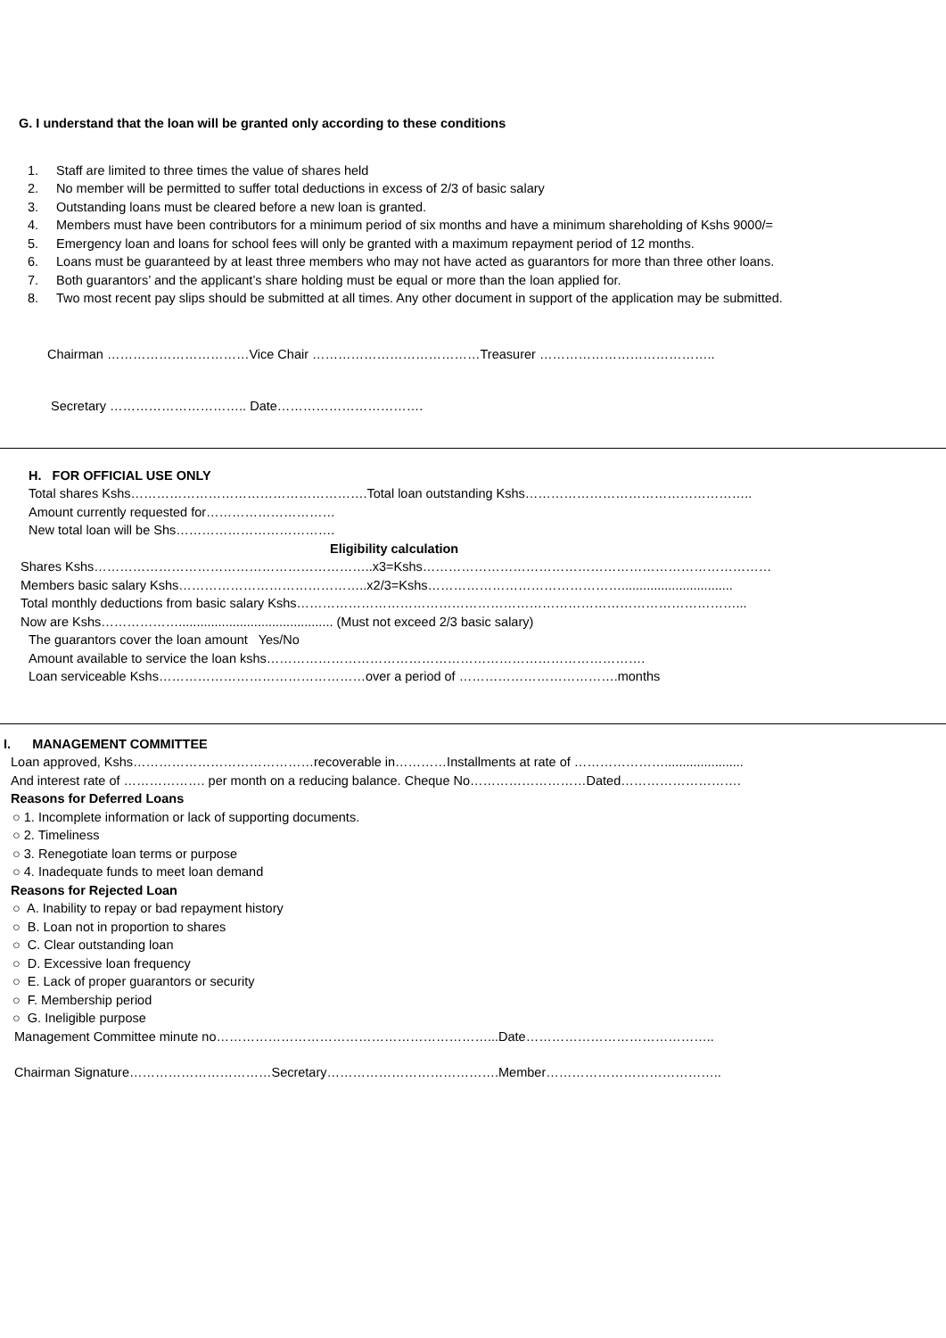G. I understand that the loan will be granted only according to these conditions
1. Staff are limited to three times the value of shares held
2. No member will be permitted to suffer total deductions in excess of 2/3 of basic salary
3. Outstanding loans must be cleared before a new loan is granted.
4. Members must have been contributors for a minimum period of six months and have a minimum shareholding of Kshs 9000/=
5. Emergency loan and loans for school fees will only be granted with a maximum repayment period of 12 months.
6. Loans must be guaranteed by at least three members who may not have acted as guarantors for more than three other loans.
7. Both guarantors’ and the applicant’s share holding must be equal or more than the loan applied for.
8. Two most recent pay slips should be submitted at all times. Any other document in support of the application may be submitted.
Chairman ……………………………Vice Chair …………………………………Treasurer …………………………………..
Secretary ………………………….. Date…………………………….
H. FOR OFFICIAL USE ONLY
Total shares Kshs……………………………………………….Total loan outstanding Kshs……………………………………………..
Amount currently requested for…………………………
New total loan will be Shs……………………………….
Eligibility calculation
Shares Kshs………………………………………………………..x3=Kshs………………………………………………………………………
Members basic salary Kshs……………………………………..x2/3=Kshs………………………………………...............................
Total monthly deductions from basic salary Kshs…………………………………………………………………………………………...
Now are Kshs………………........................................... (Must not exceed 2/3 basic salary)
The guarantors cover the loan amount Yes/No
Amount available to service the loan kshs…………………………………………………………………………….
Loan serviceable Kshs…………………………………………over a period of ……………………………….months
I. MANAGEMENT COMMITTEE
Loan approved, Kshs……………………………………recoverable in…………Installments at rate of …………………......................
And interest rate of ………………. per month on a reducing balance. Cheque No………………………Dated……………………….
Reasons for Deferred Loans
○ 1. Incomplete information or lack of supporting documents.
○ 2. Timeliness
○ 3. Renegotiate loan terms or purpose
○ 4. Inadequate funds to meet loan demand
Reasons for Rejected Loan
○ A. Inability to repay or bad repayment history
○ B. Loan not in proportion to shares
○ C. Clear outstanding loan
○ D. Excessive loan frequency
○ E. Lack of proper guarantors or security
○ F. Membership period
○ G. Ineligible purpose
Management Committee minute no………………………………………………………...Date……………………………………..
Chairman Signature……………………………Secretary………………………………….Member…………………………………..